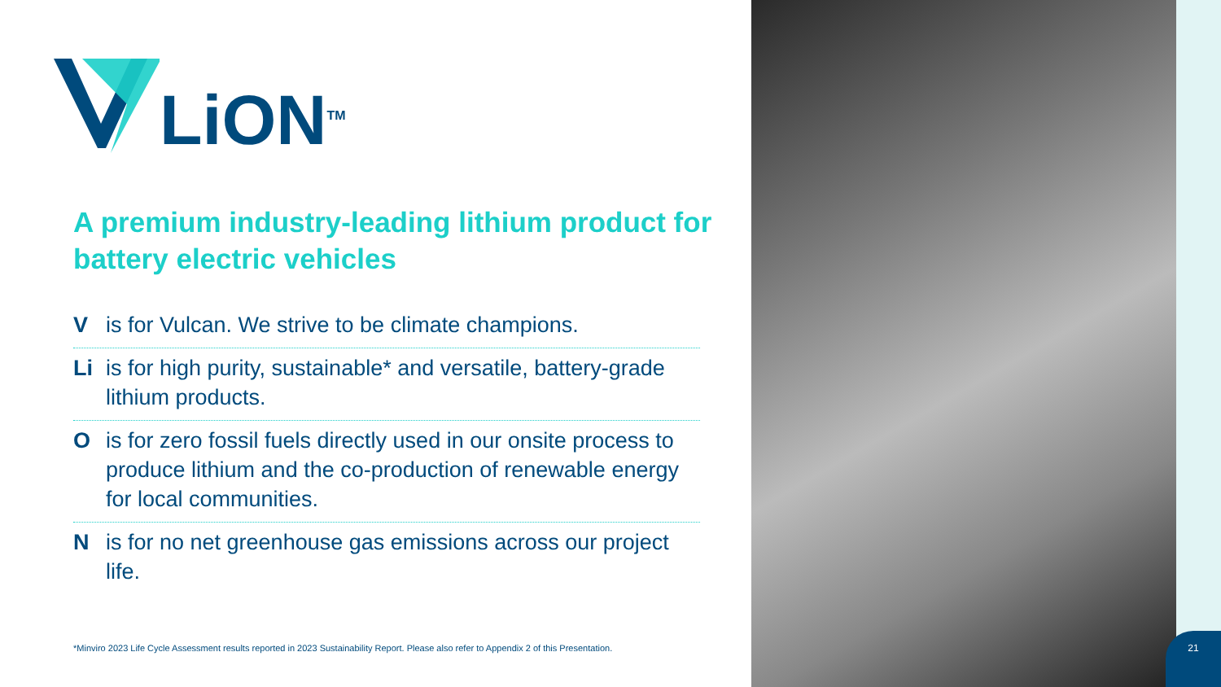LiON<sup>TM</sup>
A premium industry-leading lithium product for battery electric vehicles
Vis for Vulcan. We strive to be climate champions.
Li is for high purity, sustainable* and versatile, battery-grade lithium products.
Ois for zero fossil fuels directly used in our onsite process to produce lithium and the co-production of renewable energy for local communities.
Nis for no net greenhouse gas emissions across our project life.
*Minviro 2023 Life Cycle Assessment results reported in 2023 Sustainability Report. Please also refer to Appendix 2 of this Presentation.
21